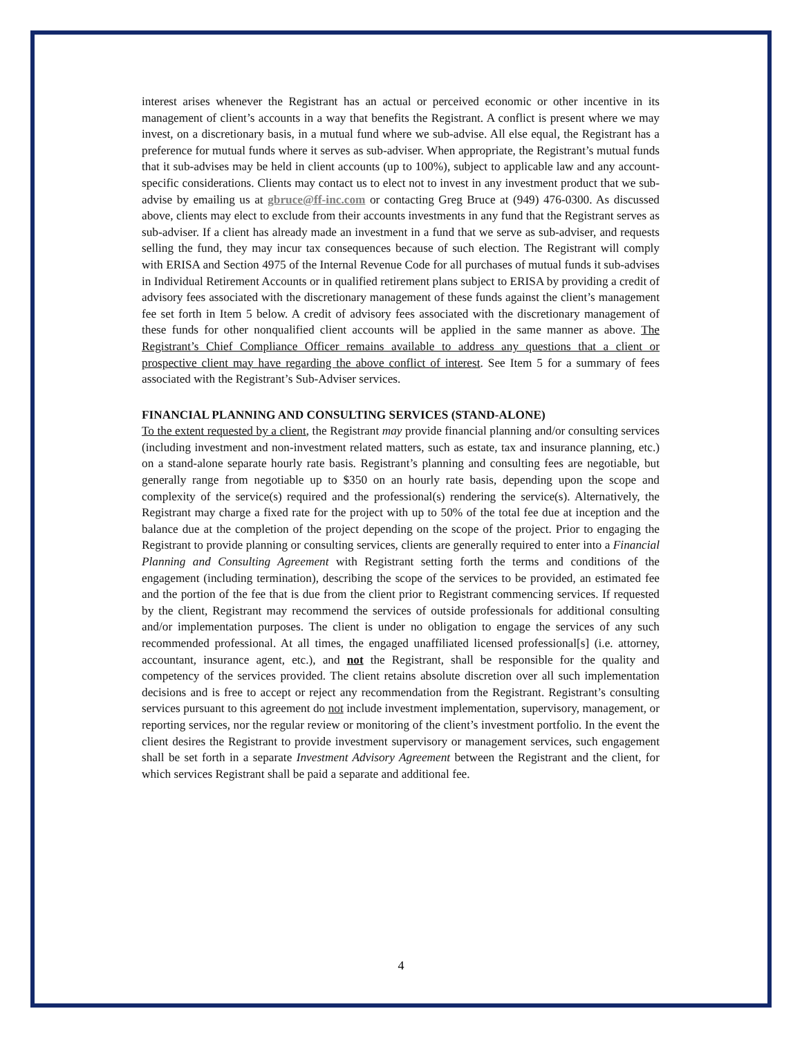interest arises whenever the Registrant has an actual or perceived economic or other incentive in its management of client’s accounts in a way that benefits the Registrant. A conflict is present where we may invest, on a discretionary basis, in a mutual fund where we sub-advise. All else equal, the Registrant has a preference for mutual funds where it serves as sub-adviser. When appropriate, the Registrant’s mutual funds that it sub-advises may be held in client accounts (up to 100%), subject to applicable law and any account-specific considerations. Clients may contact us to elect not to invest in any investment product that we sub-advise by emailing us at gbruce@ff-inc.com or contacting Greg Bruce at (949) 476-0300. As discussed above, clients may elect to exclude from their accounts investments in any fund that the Registrant serves as sub-adviser. If a client has already made an investment in a fund that we serve as sub-adviser, and requests selling the fund, they may incur tax consequences because of such election. The Registrant will comply with ERISA and Section 4975 of the Internal Revenue Code for all purchases of mutual funds it sub-advises in Individual Retirement Accounts or in qualified retirement plans subject to ERISA by providing a credit of advisory fees associated with the discretionary management of these funds against the client’s management fee set forth in Item 5 below. A credit of advisory fees associated with the discretionary management of these funds for other nonqualified client accounts will be applied in the same manner as above. The Registrant’s Chief Compliance Officer remains available to address any questions that a client or prospective client may have regarding the above conflict of interest. See Item 5 for a summary of fees associated with the Registrant’s Sub-Adviser services.
FINANCIAL PLANNING AND CONSULTING SERVICES (STAND-ALONE)
To the extent requested by a client, the Registrant may provide financial planning and/or consulting services (including investment and non-investment related matters, such as estate, tax and insurance planning, etc.) on a stand-alone separate hourly rate basis. Registrant’s planning and consulting fees are negotiable, but generally range from negotiable up to $350 on an hourly rate basis, depending upon the scope and complexity of the service(s) required and the professional(s) rendering the service(s). Alternatively, the Registrant may charge a fixed rate for the project with up to 50% of the total fee due at inception and the balance due at the completion of the project depending on the scope of the project. Prior to engaging the Registrant to provide planning or consulting services, clients are generally required to enter into a Financial Planning and Consulting Agreement with Registrant setting forth the terms and conditions of the engagement (including termination), describing the scope of the services to be provided, an estimated fee and the portion of the fee that is due from the client prior to Registrant commencing services. If requested by the client, Registrant may recommend the services of outside professionals for additional consulting and/or implementation purposes. The client is under no obligation to engage the services of any such recommended professional. At all times, the engaged unaffiliated licensed professional[s] (i.e. attorney, accountant, insurance agent, etc.), and not the Registrant, shall be responsible for the quality and competency of the services provided. The client retains absolute discretion over all such implementation decisions and is free to accept or reject any recommendation from the Registrant. Registrant’s consulting services pursuant to this agreement do not include investment implementation, supervisory, management, or reporting services, nor the regular review or monitoring of the client’s investment portfolio. In the event the client desires the Registrant to provide investment supervisory or management services, such engagement shall be set forth in a separate Investment Advisory Agreement between the Registrant and the client, for which services Registrant shall be paid a separate and additional fee.
4